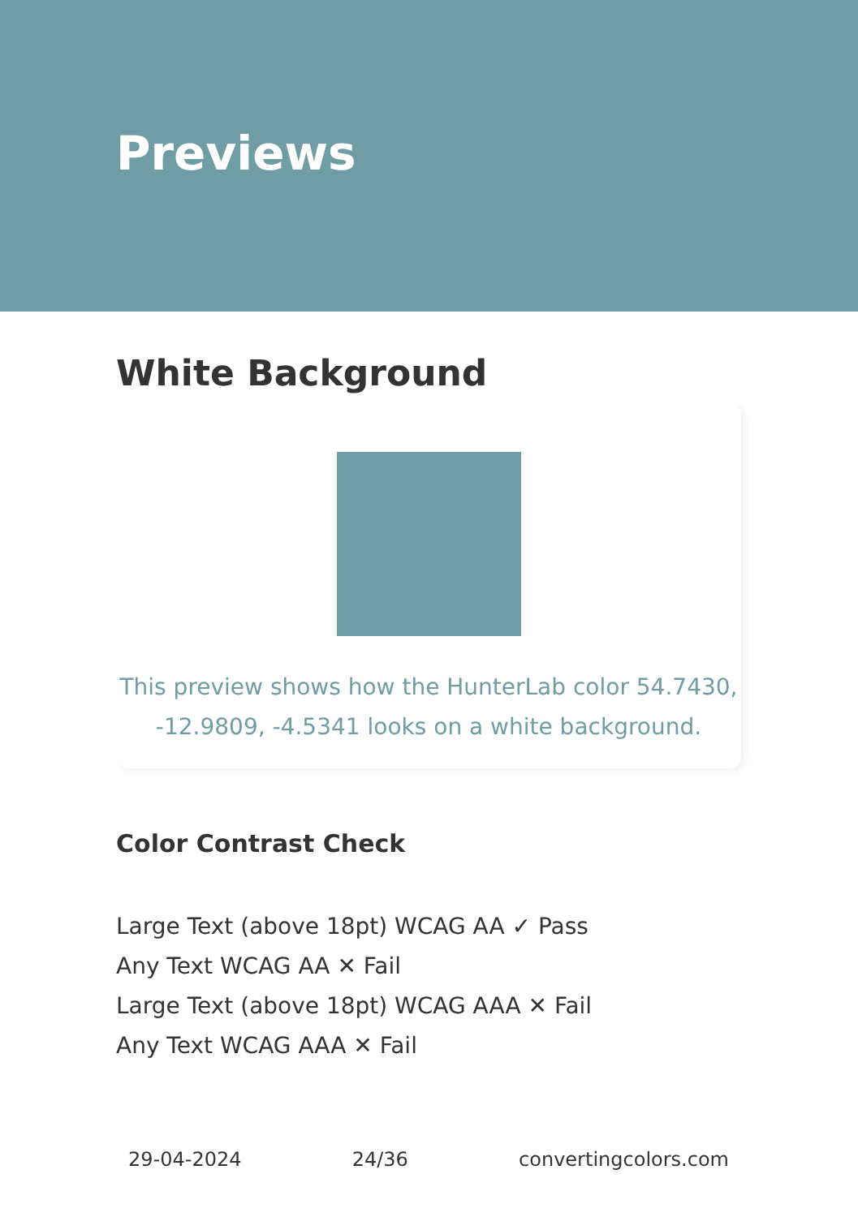Previews
White Background
This preview shows how the HunterLab color 54.7430, -12.9809, -4.5341 looks on a white background.
Color Contrast Check
Large Text (above 18pt) WCAG AA ✓ Pass
Any Text WCAG AA ✕ Fail
Large Text (above 18pt) WCAG AAA ✕ Fail
Any Text WCAG AAA ✕ Fail
29-04-2024 24/36 convertingcolors.com